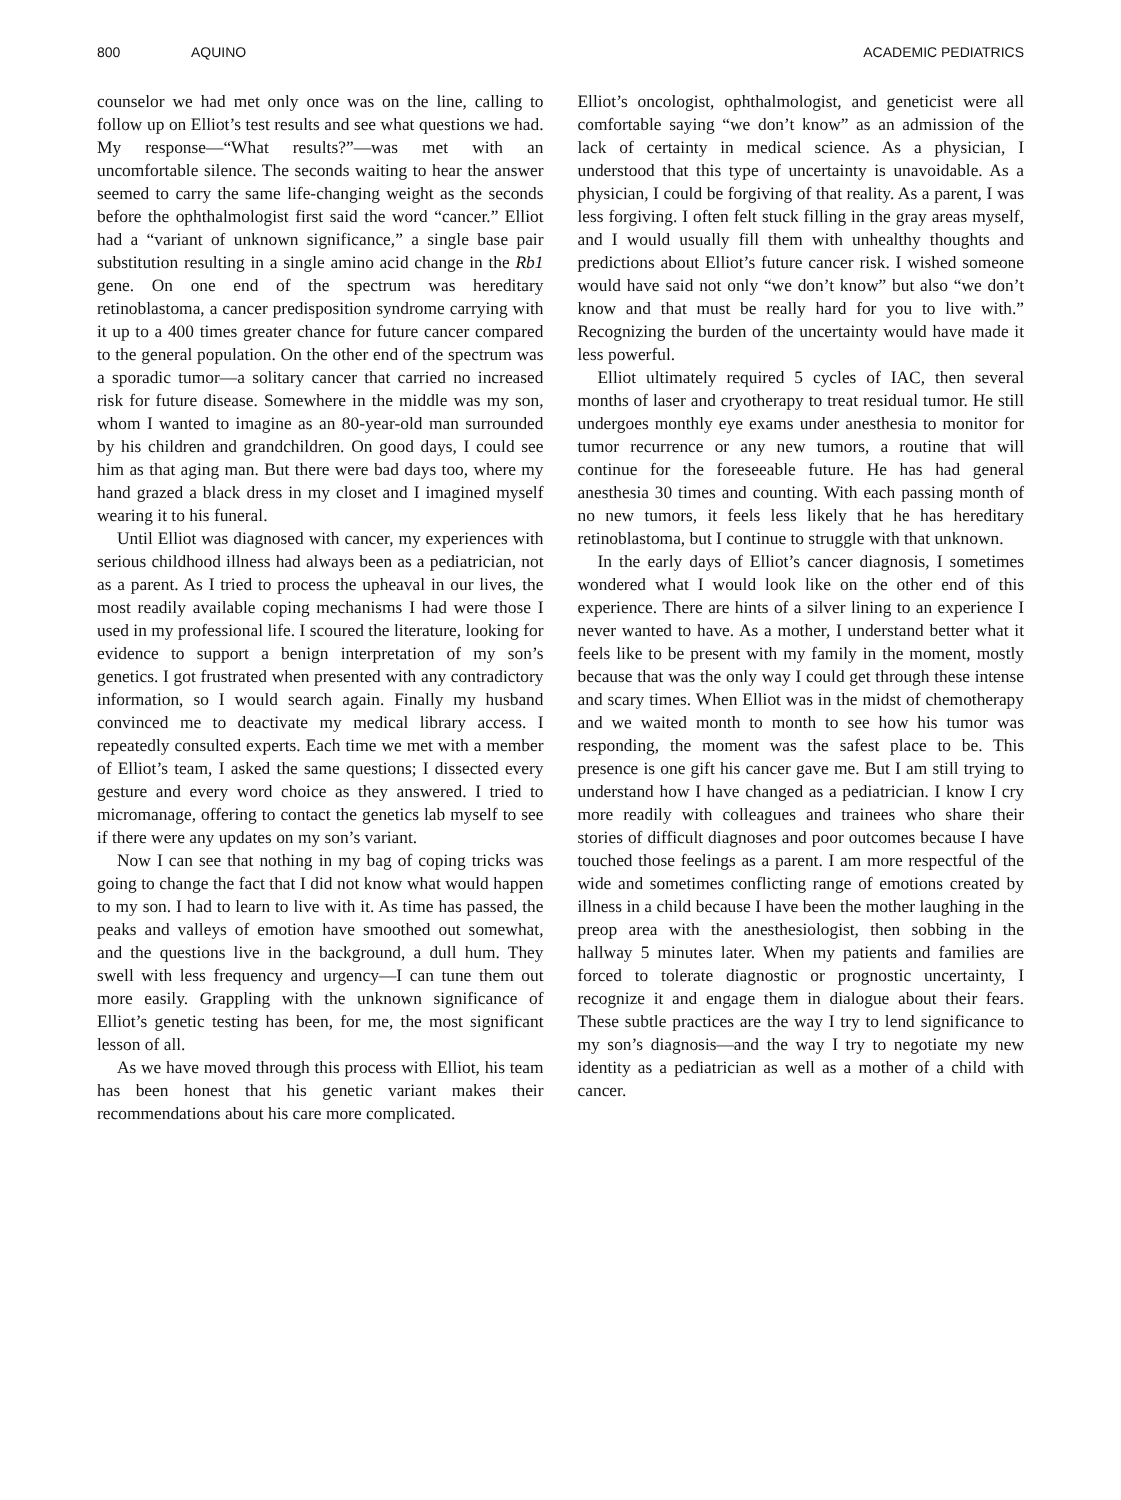800 AQUINO ACADEMIC PEDIATRICS
counselor we had met only once was on the line, calling to follow up on Elliot’s test results and see what questions we had. My response—“What results?”—was met with an uncomfortable silence. The seconds waiting to hear the answer seemed to carry the same life-changing weight as the seconds before the ophthalmologist first said the word “cancer.” Elliot had a “variant of unknown significance,” a single base pair substitution resulting in a single amino acid change in the Rb1 gene. On one end of the spectrum was hereditary retinoblastoma, a cancer predisposition syndrome carrying with it up to a 400 times greater chance for future cancer compared to the general population. On the other end of the spectrum was a sporadic tumor—a solitary cancer that carried no increased risk for future disease. Somewhere in the middle was my son, whom I wanted to imagine as an 80-year-old man surrounded by his children and grandchildren. On good days, I could see him as that aging man. But there were bad days too, where my hand grazed a black dress in my closet and I imagined myself wearing it to his funeral.
Until Elliot was diagnosed with cancer, my experiences with serious childhood illness had always been as a pediatrician, not as a parent. As I tried to process the upheaval in our lives, the most readily available coping mechanisms I had were those I used in my professional life. I scoured the literature, looking for evidence to support a benign interpretation of my son’s genetics. I got frustrated when presented with any contradictory information, so I would search again. Finally my husband convinced me to deactivate my medical library access. I repeatedly consulted experts. Each time we met with a member of Elliot’s team, I asked the same questions; I dissected every gesture and every word choice as they answered. I tried to micromanage, offering to contact the genetics lab myself to see if there were any updates on my son’s variant.
Now I can see that nothing in my bag of coping tricks was going to change the fact that I did not know what would happen to my son. I had to learn to live with it. As time has passed, the peaks and valleys of emotion have smoothed out somewhat, and the questions live in the background, a dull hum. They swell with less frequency and urgency—I can tune them out more easily. Grappling with the unknown significance of Elliot’s genetic testing has been, for me, the most significant lesson of all.
As we have moved through this process with Elliot, his team has been honest that his genetic variant makes their recommendations about his care more complicated.
Elliot’s oncologist, ophthalmologist, and geneticist were all comfortable saying “we don’t know” as an admission of the lack of certainty in medical science. As a physician, I understood that this type of uncertainty is unavoidable. As a physician, I could be forgiving of that reality. As a parent, I was less forgiving. I often felt stuck filling in the gray areas myself, and I would usually fill them with unhealthy thoughts and predictions about Elliot’s future cancer risk. I wished someone would have said not only “we don’t know” but also “we don’t know and that must be really hard for you to live with.” Recognizing the burden of the uncertainty would have made it less powerful.
Elliot ultimately required 5 cycles of IAC, then several months of laser and cryotherapy to treat residual tumor. He still undergoes monthly eye exams under anesthesia to monitor for tumor recurrence or any new tumors, a routine that will continue for the foreseeable future. He has had general anesthesia 30 times and counting. With each passing month of no new tumors, it feels less likely that he has hereditary retinoblastoma, but I continue to struggle with that unknown.
In the early days of Elliot’s cancer diagnosis, I sometimes wondered what I would look like on the other end of this experience. There are hints of a silver lining to an experience I never wanted to have. As a mother, I understand better what it feels like to be present with my family in the moment, mostly because that was the only way I could get through these intense and scary times. When Elliot was in the midst of chemotherapy and we waited month to month to see how his tumor was responding, the moment was the safest place to be. This presence is one gift his cancer gave me. But I am still trying to understand how I have changed as a pediatrician. I know I cry more readily with colleagues and trainees who share their stories of difficult diagnoses and poor outcomes because I have touched those feelings as a parent. I am more respectful of the wide and sometimes conflicting range of emotions created by illness in a child because I have been the mother laughing in the preop area with the anesthesiologist, then sobbing in the hallway 5 minutes later. When my patients and families are forced to tolerate diagnostic or prognostic uncertainty, I recognize it and engage them in dialogue about their fears. These subtle practices are the way I try to lend significance to my son’s diagnosis—and the way I try to negotiate my new identity as a pediatrician as well as a mother of a child with cancer.